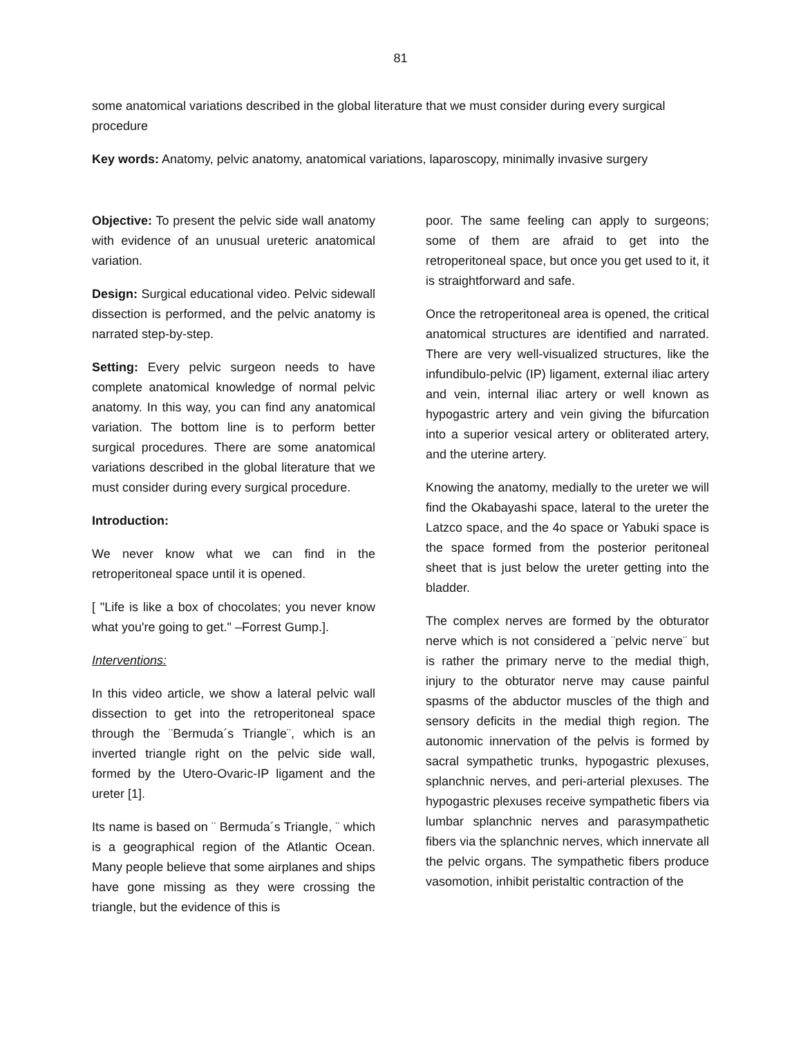81
some anatomical variations described in the global literature that we must consider during every surgical procedure
Key words: Anatomy, pelvic anatomy, anatomical variations, laparoscopy, minimally invasive surgery
Objective: To present the pelvic side wall anatomy with evidence of an unusual ureteric anatomical variation.
Design: Surgical educational video. Pelvic sidewall dissection is performed, and the pelvic anatomy is narrated step-by-step.
Setting: Every pelvic surgeon needs to have complete anatomical knowledge of normal pelvic anatomy. In this way, you can find any anatomical variation. The bottom line is to perform better surgical procedures. There are some anatomical variations described in the global literature that we must consider during every surgical procedure.
Introduction:
We never know what we can find in the retroperitoneal space until it is opened.
[ "Life is like a box of chocolates; you never know what you're going to get." –Forrest Gump.].
Interventions:
In this video article, we show a lateral pelvic wall dissection to get into the retroperitoneal space through the ¨Bermuda´s Triangle¨, which is an inverted triangle right on the pelvic side wall, formed by the Utero-Ovaric-IP ligament and the ureter [1].
Its name is based on ¨ Bermuda´s Triangle, ¨ which is a geographical region of the Atlantic Ocean. Many people believe that some airplanes and ships have gone missing as they were crossing the triangle, but the evidence of this is
poor. The same feeling can apply to surgeons; some of them are afraid to get into the retroperitoneal space, but once you get used to it, it is straightforward and safe.
Once the retroperitoneal area is opened, the critical anatomical structures are identified and narrated. There are very well-visualized structures, like the infundibulo-pelvic (IP) ligament, external iliac artery and vein, internal iliac artery or well known as hypogastric artery and vein giving the bifurcation into a superior vesical artery or obliterated artery, and the uterine artery.
Knowing the anatomy, medially to the ureter we will find the Okabayashi space, lateral to the ureter the Latzco space, and the 4o space or Yabuki space is the space formed from the posterior peritoneal sheet that is just below the ureter getting into the bladder.
The complex nerves are formed by the obturator nerve which is not considered a ¨pelvic nerve¨ but is rather the primary nerve to the medial thigh, injury to the obturator nerve may cause painful spasms of the abductor muscles of the thigh and sensory deficits in the medial thigh region. The autonomic innervation of the pelvis is formed by sacral sympathetic trunks, hypogastric plexuses, splanchnic nerves, and peri-arterial plexuses. The hypogastric plexuses receive sympathetic fibers via lumbar splanchnic nerves and parasympathetic fibers via the splanchnic nerves, which innervate all the pelvic organs. The sympathetic fibers produce vasomotion, inhibit peristaltic contraction of the